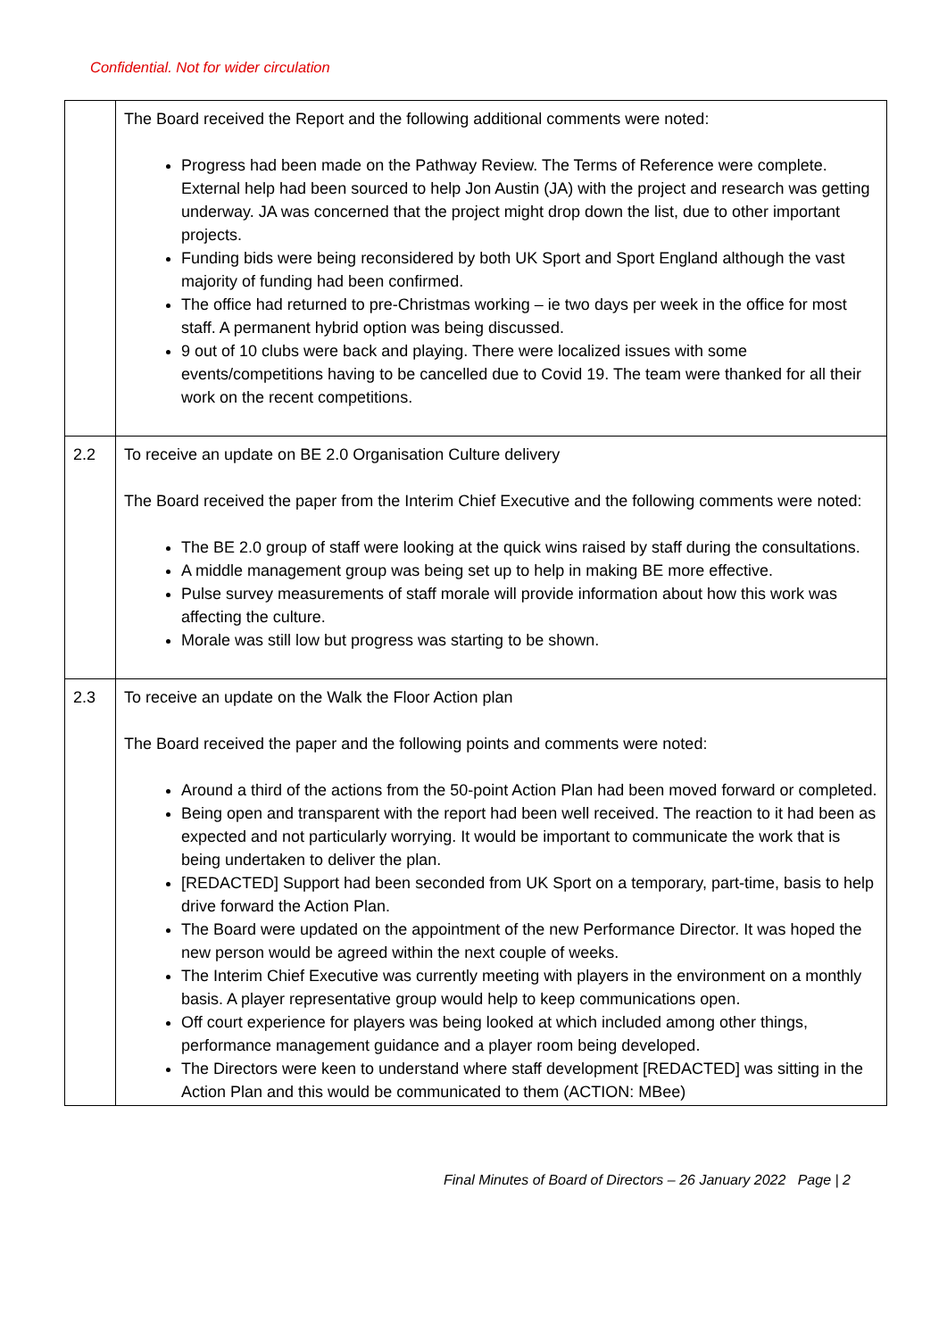Confidential. Not for wider circulation
| | The Board received the Report and the following additional comments were noted: Progress had been made on the Pathway Review. The Terms of Reference were complete. External help had been sourced to help Jon Austin (JA) with the project and research was getting underway. JA was concerned that the project might drop down the list, due to other important projects. Funding bids were being reconsidered by both UK Sport and Sport England although the vast majority of funding had been confirmed. The office had returned to pre-Christmas working – ie two days per week in the office for most staff. A permanent hybrid option was being discussed. 9 out of 10 clubs were back and playing. There were localized issues with some events/competitions having to be cancelled due to Covid 19. The team were thanked for all their work on the recent competitions. |
| 2.2 | To receive an update on BE 2.0 Organisation Culture delivery The Board received the paper from the Interim Chief Executive and the following comments were noted: The BE 2.0 group of staff were looking at the quick wins raised by staff during the consultations. A middle management group was being set up to help in making BE more effective. Pulse survey measurements of staff morale will provide information about how this work was affecting the culture. Morale was still low but progress was starting to be shown. |
| 2.3 | To receive an update on the Walk the Floor Action plan The Board received the paper and the following points and comments were noted: Around a third of the actions from the 50-point Action Plan had been moved forward or completed. Being open and transparent with the report had been well received. The reaction to it had been as expected and not particularly worrying. It would be important to communicate the work that is being undertaken to deliver the plan. [REDACTED] Support had been seconded from UK Sport on a temporary, part-time, basis to help drive forward the Action Plan. The Board were updated on the appointment of the new Performance Director. It was hoped the new person would be agreed within the next couple of weeks. The Interim Chief Executive was currently meeting with players in the environment on a monthly basis. A player representative group would help to keep communications open. Off court experience for players was being looked at which included among other things, performance management guidance and a player room being developed. The Directors were keen to understand where staff development [REDACTED] was sitting in the Action Plan and this would be communicated to them (ACTION: MBee) |
Final Minutes of Board of Directors – 26 January 2022 Page | 2